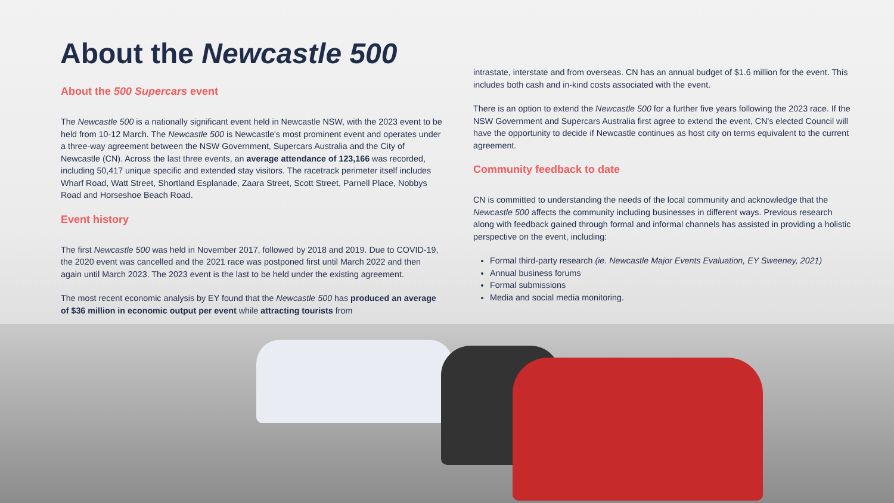About the Newcastle 500
About the 500 Supercars event
The Newcastle 500 is a nationally significant event held in Newcastle NSW, with the 2023 event to be held from 10-12 March. The Newcastle 500 is Newcastle's most prominent event and operates under a three-way agreement between the NSW Government, Supercars Australia and the City of Newcastle (CN). Across the last three events, an average attendance of 123,166 was recorded, including 50,417 unique specific and extended stay visitors. The racetrack perimeter itself includes Wharf Road, Watt Street, Shortland Esplanade, Zaara Street, Scott Street, Parnell Place, Nobbys Road and Horseshoe Beach Road.
Event history
The first Newcastle 500 was held in November 2017, followed by 2018 and 2019. Due to COVID-19, the 2020 event was cancelled and the 2021 race was postponed first until March 2022 and then again until March 2023. The 2023 event is the last to be held under the existing agreement.
The most recent economic analysis by EY found that the Newcastle 500 has produced an average of $36 million in economic output per event while attracting tourists from
intrastate, interstate and from overseas. CN has an annual budget of $1.6 million for the event. This includes both cash and in-kind costs associated with the event.
There is an option to extend the Newcastle 500 for a further five years following the 2023 race. If the NSW Government and Supercars Australia first agree to extend the event, CN's elected Council will have the opportunity to decide if Newcastle continues as host city on terms equivalent to the current agreement.
Community feedback to date
CN is committed to understanding the needs of the local community and acknowledge that the Newcastle 500 affects the community including businesses in different ways. Previous research along with feedback gained through formal and informal channels has assisted in providing a holistic perspective on the event, including:
Formal third-party research (ie. Newcastle Major Events Evaluation, EY Sweeney, 2021)
Annual business forums
Formal submissions
Media and social media monitoring.